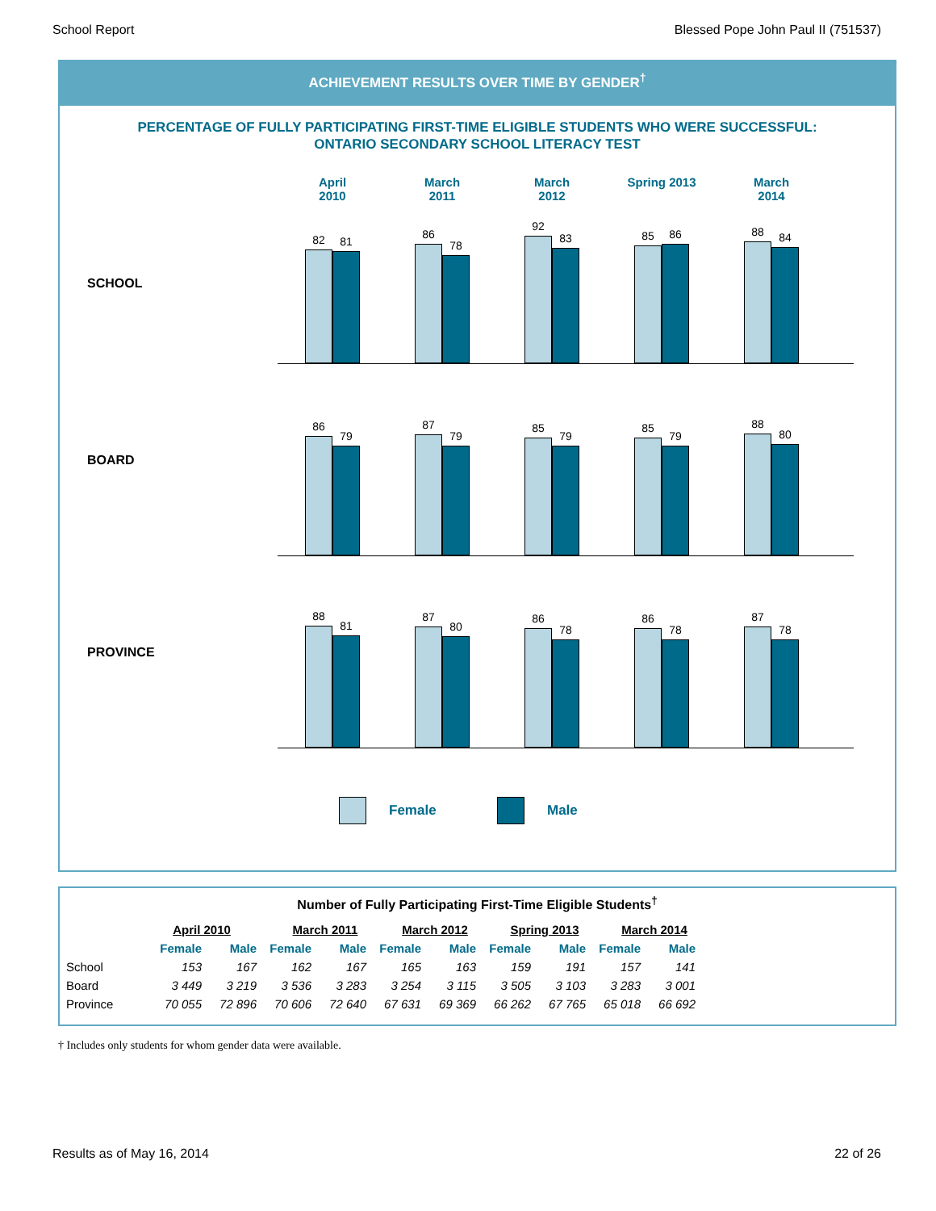School Report Blessed Pope John Paul II (751537)
ACHIEVEMENT RESULTS OVER TIME BY GENDER<sup>†</sup>
PERCENTAGE OF FULLY PARTICIPATING FIRST-TIME ELIGIBLE STUDENTS WHO WERE SUCCESSFUL:
ONTARIO SECONDARY SCHOOL LITERACY TEST
April
2010
March
2011
March
2012
Spring 2013 March
2014
SCHOOL
82
81
86
78
92
83
85
86
88
84
BOARD
86
79
87
79
85
79
85
79
88
80
PROVINCE
88
81
87
80
86
78
86
78
87
78
Female Male
Number of Fully Participating First-Time Eligible Students<sup>†</sup>
| | April 2010 | | March 2011 | | March 2012 | | Spring 2013 | | March 2014 | |
| --- | --- | --- | --- | --- | --- | --- | --- | --- | --- | --- |
| | Female | Male | Female | Male | Female | Male | Female | Male | Female | Male |
| School | 153 | 167 | 162 | 167 | 165 | 163 | 159 | 191 | 157 | 141 |
| Board | 3 449 | 3 219 | 3 536 | 3 283 | 3 254 | 3 115 | 3 505 | 3 103 | 3 283 | 3 001 |
| Province | 70 055 | 72 896 | 70 606 | 72 640 | 67 631 | 69 369 | 66 262 | 67 765 | 65 018 | 66 692 |
† Includes only students for whom gender data were available.
Results as of May 16, 2014 22 of 26